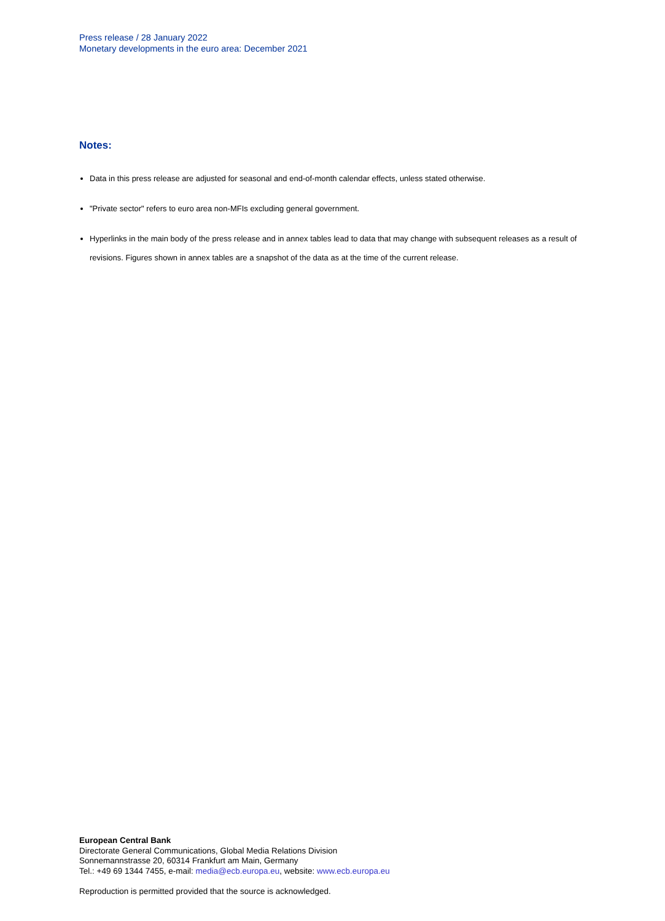Press release / 28 January 2022
Monetary developments in the euro area: December 2021
Notes:
Data in this press release are adjusted for seasonal and end-of-month calendar effects, unless stated otherwise.
"Private sector" refers to euro area non-MFIs excluding general government.
Hyperlinks in the main body of the press release and in annex tables lead to data that may change with subsequent releases as a result of revisions. Figures shown in annex tables are a snapshot of the data as at the time of the current release.
European Central Bank
Directorate General Communications, Global Media Relations Division
Sonnemannstrasse 20, 60314 Frankfurt am Main, Germany
Tel.: +49 69 1344 7455, e-mail: media@ecb.europa.eu, website: www.ecb.europa.eu
Reproduction is permitted provided that the source is acknowledged.